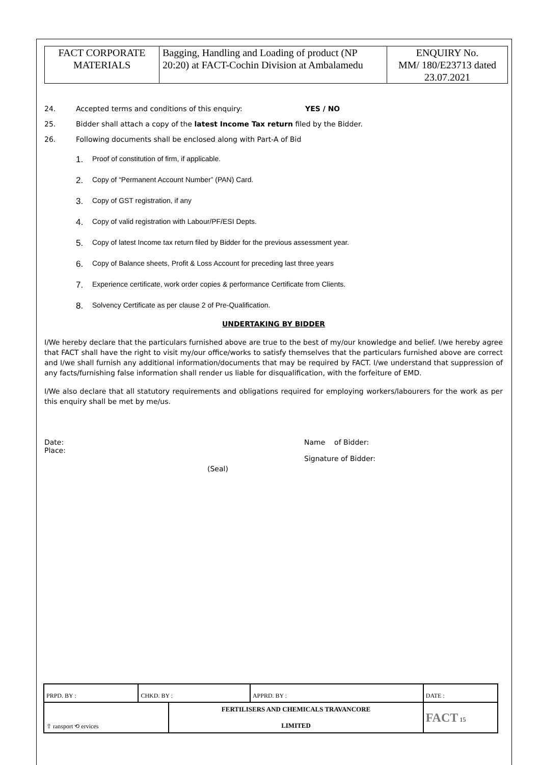| FACT CORPORATE MATERIALS | Bagging, Handling and Loading of product (NP 20:20) at FACT-Cochin Division at Ambalamedu | ENQUIRY No. MM/ 180/E23713 dated 23.07.2021 |
24. Accepted terms and conditions of this enquiry: YES / NO
25. Bidder shall attach a copy of the latest Income Tax return filed by the Bidder.
26. Following documents shall be enclosed along with Part-A of Bid
1. Proof of constitution of firm, if applicable.
2. Copy of “Permanent Account Number” (PAN) Card.
3. Copy of GST registration, if any
4. Copy of valid registration with Labour/PF/ESI Depts.
5. Copy of latest Income tax return filed by Bidder for the previous assessment year.
6. Copy of Balance sheets, Profit & Loss Account for preceding last three years
7. Experience certificate, work order copies & performance Certificate from Clients.
8. Solvency Certificate as per clause 2 of Pre-Qualification.
UNDERTAKING BY BIDDER
I/We hereby declare that the particulars furnished above are true to the best of my/our knowledge and belief. I/we hereby agree that FACT shall have the right to visit my/our office/works to satisfy themselves that the particulars furnished above are correct and I/we shall furnish any additional information/documents that may be required by FACT. I/we understand that suppression of any facts/furnishing false information shall render us liable for disqualification, with the forfeiture of EMD.
I/We also declare that all statutory requirements and obligations required for employing workers/labourers for the work as per this enquiry shall be met by me/us.
Date:
Place:
Name of Bidder:
Signature of Bidder:
(Seal)
| PRPD. BY : | CHKD. BY : | | APPRD. BY : | DATE : |
| ⇧ ransport ⟲ ervices | | FERTILISERS AND CHEMICALS TRAVANCORE LIMITED | | FACT 15 |